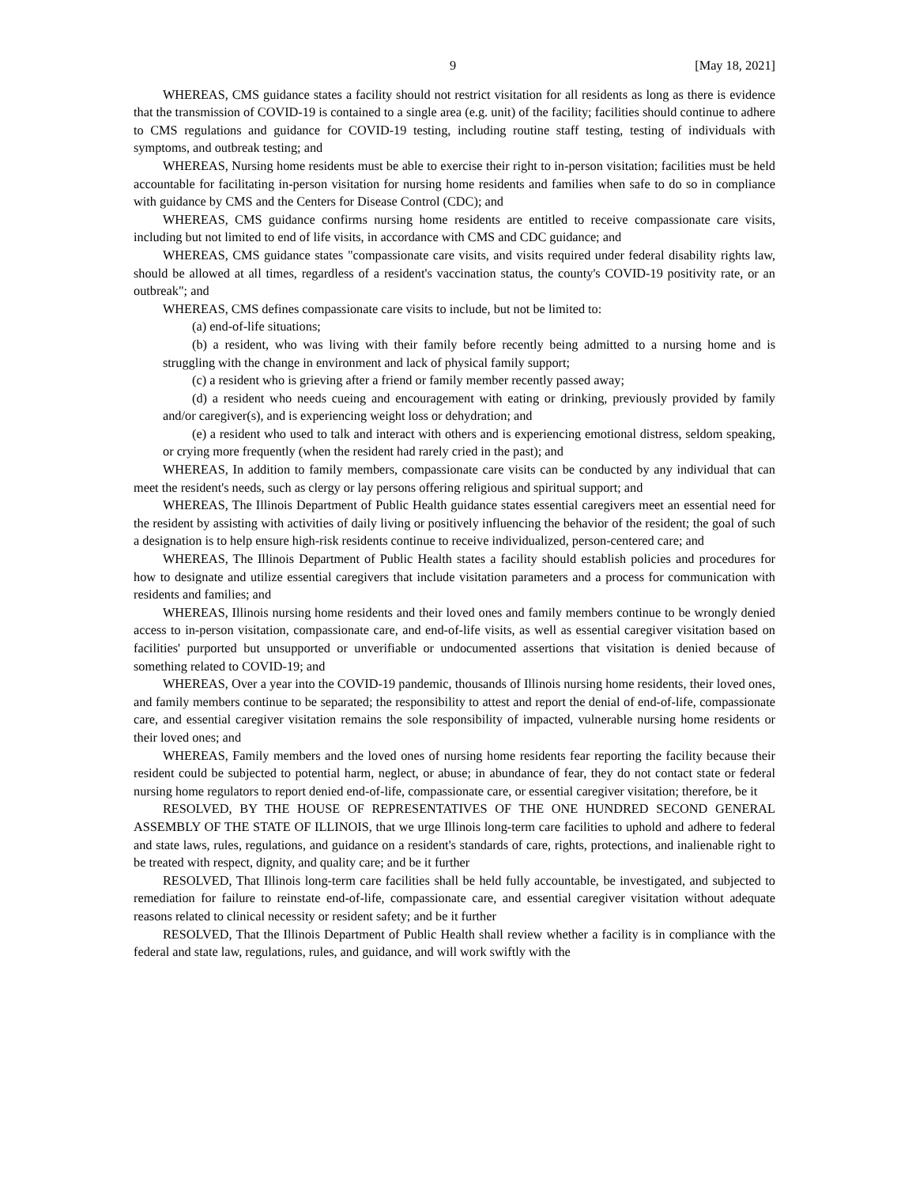9 [May 18, 2021]
WHEREAS, CMS guidance states a facility should not restrict visitation for all residents as long as there is evidence that the transmission of COVID-19 is contained to a single area (e.g. unit) of the facility; facilities should continue to adhere to CMS regulations and guidance for COVID-19 testing, including routine staff testing, testing of individuals with symptoms, and outbreak testing; and
WHEREAS, Nursing home residents must be able to exercise their right to in-person visitation; facilities must be held accountable for facilitating in-person visitation for nursing home residents and families when safe to do so in compliance with guidance by CMS and the Centers for Disease Control (CDC); and
WHEREAS, CMS guidance confirms nursing home residents are entitled to receive compassionate care visits, including but not limited to end of life visits, in accordance with CMS and CDC guidance; and
WHEREAS, CMS guidance states "compassionate care visits, and visits required under federal disability rights law, should be allowed at all times, regardless of a resident's vaccination status, the county's COVID-19 positivity rate, or an outbreak"; and
WHEREAS, CMS defines compassionate care visits to include, but not be limited to:
(a) end-of-life situations;
(b) a resident, who was living with their family before recently being admitted to a nursing home and is struggling with the change in environment and lack of physical family support;
(c) a resident who is grieving after a friend or family member recently passed away;
(d) a resident who needs cueing and encouragement with eating or drinking, previously provided by family and/or caregiver(s), and is experiencing weight loss or dehydration; and
(e) a resident who used to talk and interact with others and is experiencing emotional distress, seldom speaking, or crying more frequently (when the resident had rarely cried in the past); and
WHEREAS, In addition to family members, compassionate care visits can be conducted by any individual that can meet the resident's needs, such as clergy or lay persons offering religious and spiritual support; and
WHEREAS, The Illinois Department of Public Health guidance states essential caregivers meet an essential need for the resident by assisting with activities of daily living or positively influencing the behavior of the resident; the goal of such a designation is to help ensure high-risk residents continue to receive individualized, person-centered care; and
WHEREAS, The Illinois Department of Public Health states a facility should establish policies and procedures for how to designate and utilize essential caregivers that include visitation parameters and a process for communication with residents and families; and
WHEREAS, Illinois nursing home residents and their loved ones and family members continue to be wrongly denied access to in-person visitation, compassionate care, and end-of-life visits, as well as essential caregiver visitation based on facilities' purported but unsupported or unverifiable or undocumented assertions that visitation is denied because of something related to COVID-19; and
WHEREAS, Over a year into the COVID-19 pandemic, thousands of Illinois nursing home residents, their loved ones, and family members continue to be separated; the responsibility to attest and report the denial of end-of-life, compassionate care, and essential caregiver visitation remains the sole responsibility of impacted, vulnerable nursing home residents or their loved ones; and
WHEREAS, Family members and the loved ones of nursing home residents fear reporting the facility because their resident could be subjected to potential harm, neglect, or abuse; in abundance of fear, they do not contact state or federal nursing home regulators to report denied end-of-life, compassionate care, or essential caregiver visitation; therefore, be it
RESOLVED, BY THE HOUSE OF REPRESENTATIVES OF THE ONE HUNDRED SECOND GENERAL ASSEMBLY OF THE STATE OF ILLINOIS, that we urge Illinois long-term care facilities to uphold and adhere to federal and state laws, rules, regulations, and guidance on a resident's standards of care, rights, protections, and inalienable right to be treated with respect, dignity, and quality care; and be it further
RESOLVED, That Illinois long-term care facilities shall be held fully accountable, be investigated, and subjected to remediation for failure to reinstate end-of-life, compassionate care, and essential caregiver visitation without adequate reasons related to clinical necessity or resident safety; and be it further
RESOLVED, That the Illinois Department of Public Health shall review whether a facility is in compliance with the federal and state law, regulations, rules, and guidance, and will work swiftly with the